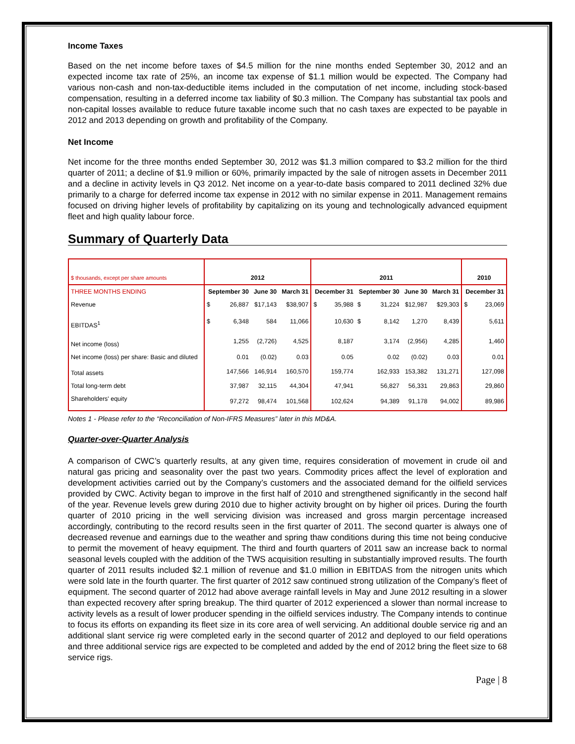Income Taxes
Based on the net income before taxes of $4.5 million for the nine months ended September 30, 2012 and an expected income tax rate of 25%, an income tax expense of $1.1 million would be expected. The Company had various non-cash and non-tax-deductible items included in the computation of net income, including stock-based compensation, resulting in a deferred income tax liability of $0.3 million. The Company has substantial tax pools and non-capital losses available to reduce future taxable income such that no cash taxes are expected to be payable in 2012 and 2013 depending on growth and profitability of the Company.
Net Income
Net income for the three months ended September 30, 2012 was $1.3 million compared to $3.2 million for the third quarter of 2011; a decline of $1.9 million or 60%, primarily impacted by the sale of nitrogen assets in December 2011 and a decline in activity levels in Q3 2012. Net income on a year-to-date basis compared to 2011 declined 32% due primarily to a charge for deferred income tax expense in 2012 with no similar expense in 2011. Management remains focused on driving higher levels of profitability by capitalizing on its young and technologically advanced equipment fleet and high quality labour force.
Summary of Quarterly Data
| $ thousands, except per share amounts | 2012 | | | | 2011 | | | | | | 2010 | |
| THREE MONTHS ENDING | September 30 | | June 30 | March 31 | December 31 | | September 30 | | June 30 | March 31 | December 31 | |
| Revenue | $ | 26,887 | $17,143 | $38,907 | $ | 35,988 | $ | 31,224 | $12,987 | $29,303 | $ | 23,069 |
| EBITDAS<sup>1</sup> | $ | 6,348 | 584 | 11,066 | | 10,630 | $ | 8,142 | 1,270 | 8,439 | | 5,611 |
| Net income (loss) | | 1,255 | (2,726) | 4,525 | | 8,187 | | 3,174 | (2,956) | 4,285 | | 1,460 |
| Net income (loss) per share: Basic and diluted | | 0.01 | (0.02) | 0.03 | | 0.05 | | 0.02 | (0.02) | 0.03 | | 0.01 |
| Total assets | | 147,566 | 146,914 | 160,570 | | 159,774 | | 162,933 | 153,382 | 131,271 | | 127,098 |
| Total long-term debt | | 37,987 | 32,115 | 44,304 | | 47,941 | | 56,827 | 56,331 | 29,863 | | 29,860 |
| Shareholders' equity | | 97,272 | 98,474 | 101,568 | | 102,624 | | 94,389 | 91,178 | 94,002 | | 89,986 |
Notes 1 - Please refer to the “Reconciliation of Non-IFRS Measures” later in this MD&A.
Quarter-over-Quarter Analysis
A comparison of CWC’s quarterly results, at any given time, requires consideration of movement in crude oil and natural gas pricing and seasonality over the past two years. Commodity prices affect the level of exploration and development activities carried out by the Company’s customers and the associated demand for the oilfield services provided by CWC. Activity began to improve in the first half of 2010 and strengthened significantly in the second half of the year. Revenue levels grew during 2010 due to higher activity brought on by higher oil prices. During the fourth quarter of 2010 pricing in the well servicing division was increased and gross margin percentage increased accordingly, contributing to the record results seen in the first quarter of 2011. The second quarter is always one of decreased revenue and earnings due to the weather and spring thaw conditions during this time not being conducive to permit the movement of heavy equipment. The third and fourth quarters of 2011 saw an increase back to normal seasonal levels coupled with the addition of the TWS acquisition resulting in substantially improved results. The fourth quarter of 2011 results included $2.1 million of revenue and $1.0 million in EBITDAS from the nitrogen units which were sold late in the fourth quarter. The first quarter of 2012 saw continued strong utilization of the Company’s fleet of equipment. The second quarter of 2012 had above average rainfall levels in May and June 2012 resulting in a slower than expected recovery after spring breakup. The third quarter of 2012 experienced a slower than normal increase to activity levels as a result of lower producer spending in the oilfield services industry. The Company intends to continue to focus its efforts on expanding its fleet size in its core area of well servicing. An additional double service rig and an additional slant service rig were completed early in the second quarter of 2012 and deployed to our field operations and three additional service rigs are expected to be completed and added by the end of 2012 bring the fleet size to 68 service rigs.
Page | 8